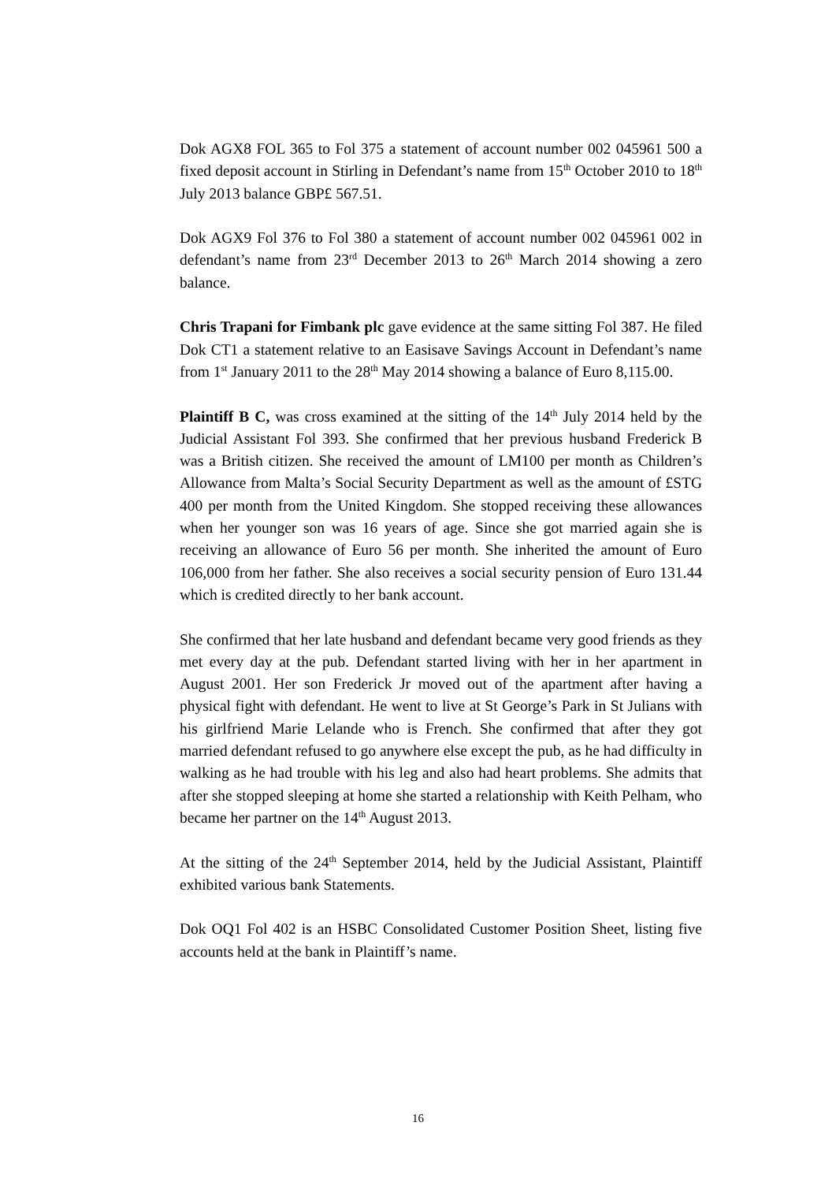Dok AGX8 FOL 365 to Fol 375 a statement of account number 002 045961 500 a fixed deposit account in Stirling in Defendant’s name from 15<sup>th</sup> October 2010 to 18<sup>th</sup> July 2013 balance GBP£ 567.51.
Dok AGX9 Fol 376 to Fol 380 a statement of account number 002 045961 002 in defendant’s name from 23<sup>rd</sup> December 2013 to 26<sup>th</sup> March 2014 showing a zero balance.
Chris Trapani for Fimbank plc gave evidence at the same sitting Fol 387. He filed Dok CT1 a statement relative to an Easisave Savings Account in Defendant’s name from 1<sup>st</sup> January 2011 to the 28<sup>th</sup> May 2014 showing a balance of Euro 8,115.00.
Plaintiff B C, was cross examined at the sitting of the 14<sup>th</sup> July 2014 held by the Judicial Assistant Fol 393. She confirmed that her previous husband Frederick B was a British citizen. She received the amount of LM100 per month as Children’s Allowance from Malta’s Social Security Department as well as the amount of £STG 400 per month from the United Kingdom. She stopped receiving these allowances when her younger son was 16 years of age. Since she got married again she is receiving an allowance of Euro 56 per month. She inherited the amount of Euro 106,000 from her father. She also receives a social security pension of Euro 131.44 which is credited directly to her bank account.
She confirmed that her late husband and defendant became very good friends as they met every day at the pub. Defendant started living with her in her apartment in August 2001. Her son Frederick Jr moved out of the apartment after having a physical fight with defendant. He went to live at St George’s Park in St Julians with his girlfriend Marie Lelande who is French. She confirmed that after they got married defendant refused to go anywhere else except the pub, as he had difficulty in walking as he had trouble with his leg and also had heart problems. She admits that after she stopped sleeping at home she started a relationship with Keith Pelham, who became her partner on the 14<sup>th</sup> August 2013.
At the sitting of the 24<sup>th</sup> September 2014, held by the Judicial Assistant, Plaintiff exhibited various bank Statements.
Dok OQ1 Fol 402 is an HSBC Consolidated Customer Position Sheet, listing five accounts held at the bank in Plaintiff’s name.
16